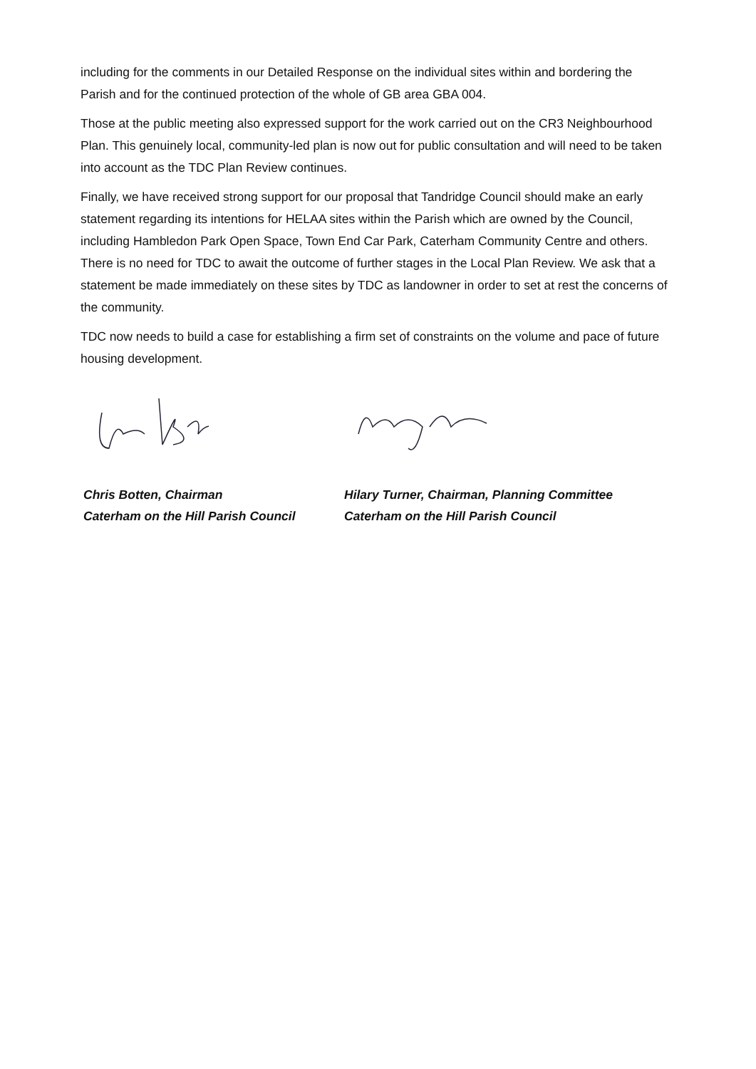including for the comments in our Detailed Response on the individual sites within and bordering the Parish and for the continued protection of the whole of GB area GBA 004.
Those at the public meeting also expressed support for the work carried out on the CR3 Neighbourhood Plan. This genuinely local, community-led plan is now out for public consultation and will need to be taken into account as the TDC Plan Review continues.
Finally, we have received strong support for our proposal that Tandridge Council should make an early statement regarding its intentions for HELAA sites within the Parish which are owned by the Council, including Hambledon Park Open Space, Town End Car Park, Caterham Community Centre and others. There is no need for TDC to await the outcome of further stages in the Local Plan Review. We ask that a statement be made immediately on these sites by TDC as landowner in order to set at rest the concerns of the community.
TDC now needs to build a case for establishing a firm set of constraints on the volume and pace of future housing development.
Chris Botten, Chairman
Caterham on the Hill Parish Council
Hilary Turner, Chairman, Planning Committee
Caterham on the Hill Parish Council